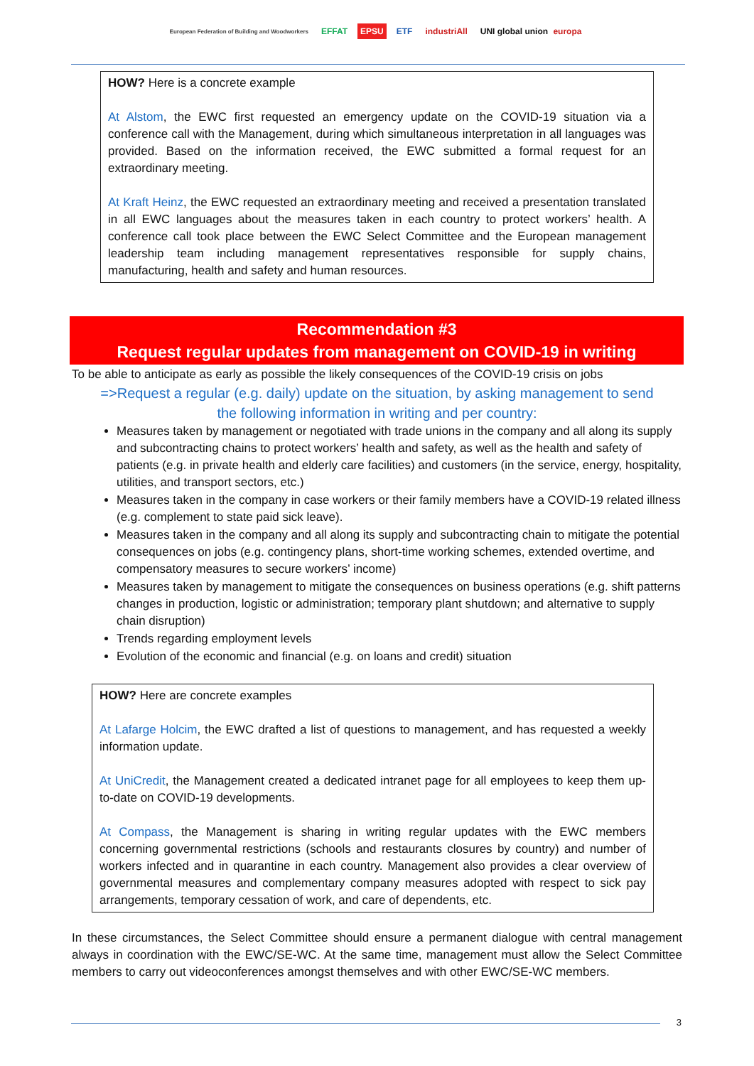European Federation of Building and Woodworkers EFFAT EPSU ETF industriAll UNI global union europa
HOW? Here is a concrete example
At Alstom, the EWC first requested an emergency update on the COVID-19 situation via a conference call with the Management, during which simultaneous interpretation in all languages was provided. Based on the information received, the EWC submitted a formal request for an extraordinary meeting.
At Kraft Heinz, the EWC requested an extraordinary meeting and received a presentation translated in all EWC languages about the measures taken in each country to protect workers’ health. A conference call took place between the EWC Select Committee and the European management leadership team including management representatives responsible for supply chains, manufacturing, health and safety and human resources.
Recommendation #3
Request regular updates from management on COVID-19 in writing
To be able to anticipate as early as possible the likely consequences of the COVID-19 crisis on jobs
=>Request a regular (e.g. daily) update on the situation, by asking management to send the following information in writing and per country:
Measures taken by management or negotiated with trade unions in the company and all along its supply and subcontracting chains to protect workers’ health and safety, as well as the health and safety of patients (e.g. in private health and elderly care facilities) and customers (in the service, energy, hospitality, utilities, and transport sectors, etc.)
Measures taken in the company in case workers or their family members have a COVID-19 related illness (e.g. complement to state paid sick leave).
Measures taken in the company and all along its supply and subcontracting chain to mitigate the potential consequences on jobs (e.g. contingency plans, short-time working schemes, extended overtime, and compensatory measures to secure workers’ income)
Measures taken by management to mitigate the consequences on business operations (e.g. shift patterns changes in production, logistic or administration; temporary plant shutdown; and alternative to supply chain disruption)
Trends regarding employment levels
Evolution of the economic and financial (e.g. on loans and credit) situation
HOW? Here are concrete examples
At Lafarge Holcim, the EWC drafted a list of questions to management, and has requested a weekly information update.
At UniCredit, the Management created a dedicated intranet page for all employees to keep them up-to-date on COVID-19 developments.
At Compass, the Management is sharing in writing regular updates with the EWC members concerning governmental restrictions (schools and restaurants closures by country) and number of workers infected and in quarantine in each country. Management also provides a clear overview of governmental measures and complementary company measures adopted with respect to sick pay arrangements, temporary cessation of work, and care of dependents, etc.
In these circumstances, the Select Committee should ensure a permanent dialogue with central management always in coordination with the EWC/SE-WC. At the same time, management must allow the Select Committee members to carry out videoconferences amongst themselves and with other EWC/SE-WC members.
3